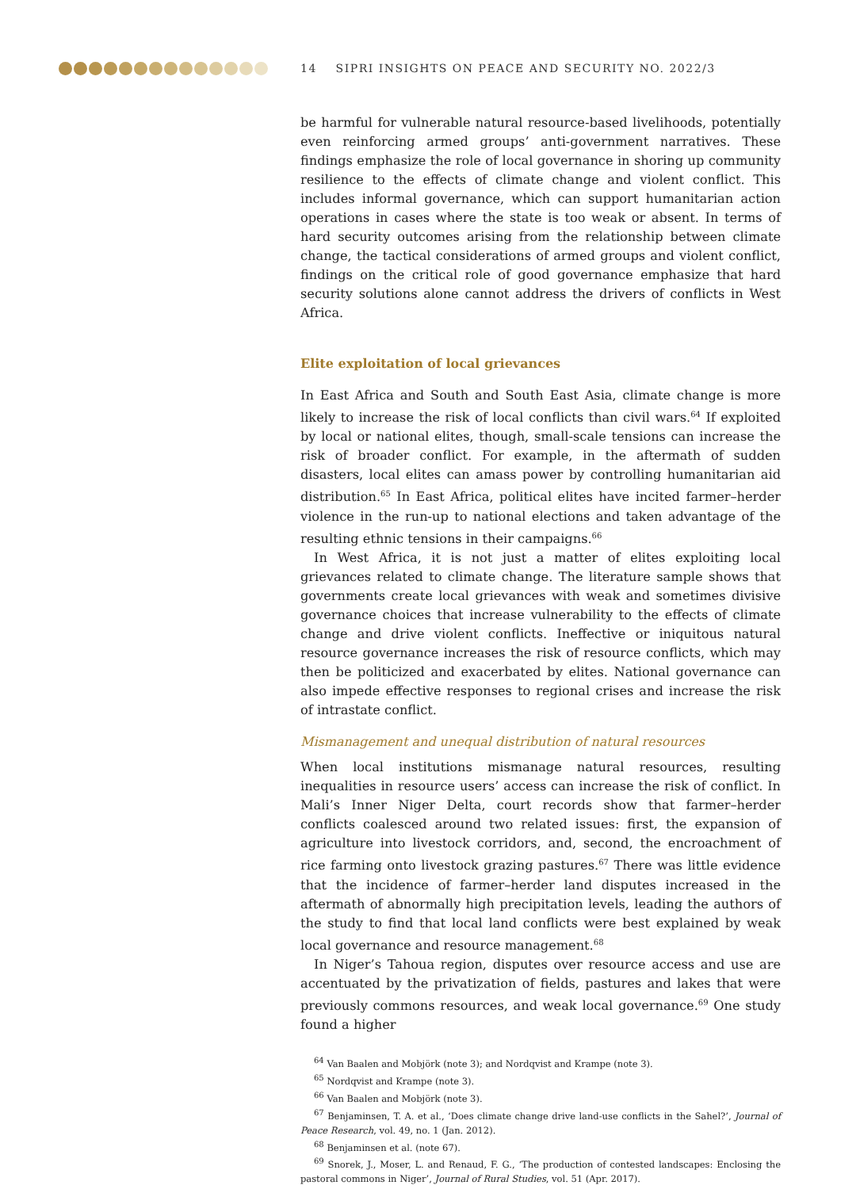14 SIPRI INSIGHTS ON PEACE AND SECURITY NO. 2022/3
be harmful for vulnerable natural resource-based livelihoods, potentially even reinforcing armed groups’ anti-government narratives. These findings emphasize the role of local governance in shoring up community resilience to the effects of climate change and violent conflict. This includes informal governance, which can support humanitarian action operations in cases where the state is too weak or absent. In terms of hard security outcomes arising from the relationship between climate change, the tactical considerations of armed groups and violent conflict, findings on the critical role of good governance emphasize that hard security solutions alone cannot address the drivers of conflicts in West Africa.
Elite exploitation of local grievances
In East Africa and South and South East Asia, climate change is more likely to increase the risk of local conflicts than civil wars.<sup>64</sup> If exploited by local or national elites, though, small-scale tensions can increase the risk of broader conflict. For example, in the aftermath of sudden disasters, local elites can amass power by controlling humanitarian aid distribution.<sup>65</sup> In East Africa, political elites have incited farmer–herder violence in the run-up to national elections and taken advantage of the resulting ethnic tensions in their campaigns.<sup>66</sup>
In West Africa, it is not just a matter of elites exploiting local grievances related to climate change. The literature sample shows that governments create local grievances with weak and sometimes divisive governance choices that increase vulnerability to the effects of climate change and drive violent conflicts. Ineffective or iniquitous natural resource governance increases the risk of resource conflicts, which may then be politicized and exacerbated by elites. National governance can also impede effective responses to regional crises and increase the risk of intrastate conflict.
Mismanagement and unequal distribution of natural resources
When local institutions mismanage natural resources, resulting inequalities in resource users’ access can increase the risk of conflict. In Mali’s Inner Niger Delta, court records show that farmer–herder conflicts coalesced around two related issues: first, the expansion of agriculture into livestock corridors, and, second, the encroachment of rice farming onto livestock grazing pastures.<sup>67</sup> There was little evidence that the incidence of farmer–herder land disputes increased in the aftermath of abnormally high precipitation levels, leading the authors of the study to find that local land conflicts were best explained by weak local governance and resource management.<sup>68</sup>
In Niger’s Tahoua region, disputes over resource access and use are accentuated by the privatization of fields, pastures and lakes that were previously commons resources, and weak local governance.<sup>69</sup> One study found a higher
<sup>64</sup> Van Baalen and Mobjörk (note 3); and Nordqvist and Krampe (note 3).
<sup>65</sup> Nordqvist and Krampe (note 3).
<sup>66</sup> Van Baalen and Mobjörk (note 3).
<sup>67</sup> Benjaminsen, T. A. et al., ‘Does climate change drive land-use conflicts in the Sahel?’, Journal of Peace Research, vol. 49, no. 1 (Jan. 2012).
<sup>68</sup> Benjaminsen et al. (note 67).
<sup>69</sup> Snorek, J., Moser, L. and Renaud, F. G., ‘The production of contested landscapes: Enclosing the pastoral commons in Niger’, Journal of Rural Studies, vol. 51 (Apr. 2017).